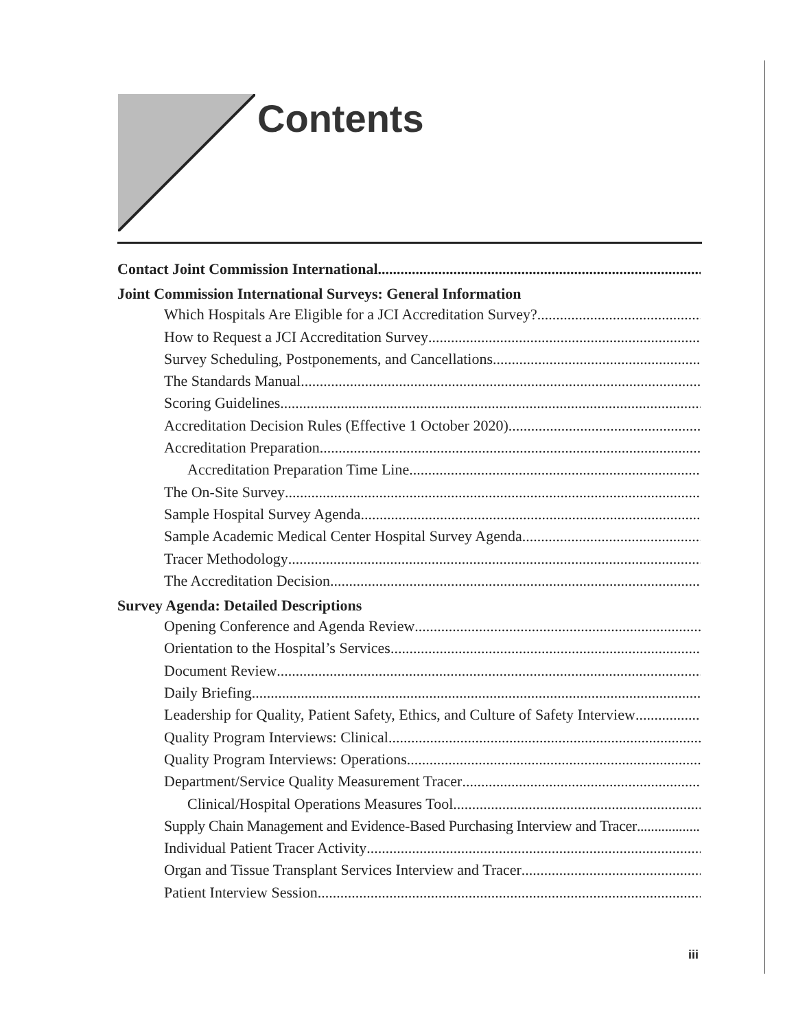Contents
Contact Joint Commission International
Joint Commission International Surveys: General Information
Which Hospitals Are Eligible for a JCI Accreditation Survey?
How to Request a JCI Accreditation Survey
Survey Scheduling, Postponements, and Cancellations
The Standards Manual
Scoring Guidelines
Accreditation Decision Rules (Effective 1 October 2020)
Accreditation Preparation
Accreditation Preparation Time Line
The On-Site Survey
Sample Hospital Survey Agenda
Sample Academic Medical Center Hospital Survey Agenda
Tracer Methodology
The Accreditation Decision
Survey Agenda: Detailed Descriptions
Opening Conference and Agenda Review
Orientation to the Hospital’s Services
Document Review
Daily Briefing
Leadership for Quality, Patient Safety, Ethics, and Culture of Safety Interview
Quality Program Interviews: Clinical
Quality Program Interviews: Operations
Department/Service Quality Measurement Tracer
Clinical/Hospital Operations Measures Tool
Supply Chain Management and Evidence-Based Purchasing Interview and Tracer
Individual Patient Tracer Activity
Organ and Tissue Transplant Services Interview and Tracer
Patient Interview Session
iii